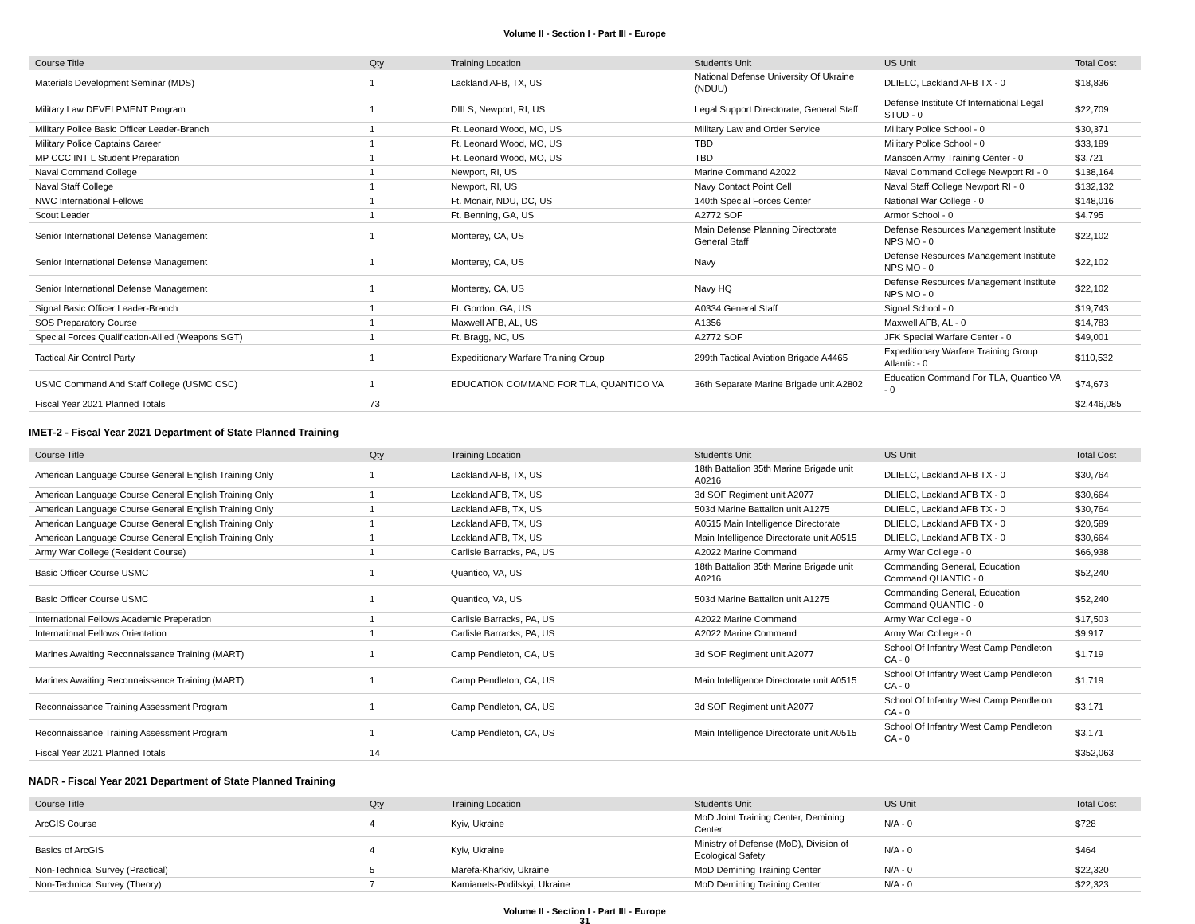Volume II - Section I - Part III - Europe
| Course Title | Qty | Training Location | Student's Unit | US Unit | Total Cost |
| --- | --- | --- | --- | --- | --- |
| Materials Development Seminar (MDS) | 1 | Lackland AFB, TX, US | National Defense University Of Ukraine (NDUU) | DLIELC, Lackland AFB TX - 0 | $18,836 |
| Military Law DEVELPMENT Program | 1 | DIILS, Newport, RI, US | Legal Support Directorate, General Staff | Defense Institute Of International Legal STUD - 0 | $22,709 |
| Military Police Basic Officer Leader-Branch | 1 | Ft. Leonard Wood, MO, US | Military Law and Order Service | Military Police School - 0 | $30,371 |
| Military Police Captains Career | 1 | Ft. Leonard Wood, MO, US | TBD | Military Police School - 0 | $33,189 |
| MP CCC INT L Student Preparation | 1 | Ft. Leonard Wood, MO, US | TBD | Manscen Army Training Center - 0 | $3,721 |
| Naval Command College | 1 | Newport, RI, US | Marine Command A2022 | Naval Command College Newport RI - 0 | $138,164 |
| Naval Staff College | 1 | Newport, RI, US | Navy Contact Point Cell | Naval Staff College Newport RI - 0 | $132,132 |
| NWC International Fellows | 1 | Ft. Mcnair, NDU, DC, US | 140th Special Forces Center | National War College - 0 | $148,016 |
| Scout Leader | 1 | Ft. Benning, GA, US | A2772 SOF | Armor School - 0 | $4,795 |
| Senior International Defense Management | 1 | Monterey, CA, US | Main Defense Planning Directorate General Staff | Defense Resources Management Institute NPS MO - 0 | $22,102 |
| Senior International Defense Management | 1 | Monterey, CA, US | Navy | Defense Resources Management Institute NPS MO - 0 | $22,102 |
| Senior International Defense Management | 1 | Monterey, CA, US | Navy HQ | Defense Resources Management Institute NPS MO - 0 | $22,102 |
| Signal Basic Officer Leader-Branch | 1 | Ft. Gordon, GA, US | A0334 General Staff | Signal School - 0 | $19,743 |
| SOS Preparatory Course | 1 | Maxwell AFB, AL, US | A1356 | Maxwell AFB, AL - 0 | $14,783 |
| Special Forces Qualification-Allied (Weapons SGT) | 1 | Ft. Bragg, NC, US | A2772 SOF | JFK Special Warfare Center - 0 | $49,001 |
| Tactical Air Control Party | 1 | Expeditionary Warfare Training Group | 299th Tactical Aviation Brigade A4465 | Expeditionary Warfare Training Group Atlantic - 0 | $110,532 |
| USMC Command And Staff College (USMC CSC) | 1 | EDUCATION COMMAND FOR TLA, QUANTICO VA | 36th Separate Marine Brigade unit A2802 | Education Command For TLA, Quantico VA - 0 | $74,673 |
| Fiscal Year 2021 Planned Totals | 73 | | | | $2,446,085 |
IMET-2 - Fiscal Year 2021 Department of State Planned Training
| Course Title | Qty | Training Location | Student's Unit | US Unit | Total Cost |
| --- | --- | --- | --- | --- | --- |
| American Language Course General English Training Only | 1 | Lackland AFB, TX, US | 18th Battalion 35th Marine Brigade unit A0216 | DLIELC, Lackland AFB TX - 0 | $30,764 |
| American Language Course General English Training Only | 1 | Lackland AFB, TX, US | 3d SOF Regiment unit A2077 | DLIELC, Lackland AFB TX - 0 | $30,664 |
| American Language Course General English Training Only | 1 | Lackland AFB, TX, US | 503d Marine Battalion unit A1275 | DLIELC, Lackland AFB TX - 0 | $30,764 |
| American Language Course General English Training Only | 1 | Lackland AFB, TX, US | A0515 Main Intelligence Directorate | DLIELC, Lackland AFB TX - 0 | $20,589 |
| American Language Course General English Training Only | 1 | Lackland AFB, TX, US | Main Intelligence Directorate unit A0515 | DLIELC, Lackland AFB TX - 0 | $30,664 |
| Army War College (Resident Course) | 1 | Carlisle Barracks, PA, US | A2022 Marine Command | Army War College - 0 | $66,938 |
| Basic Officer Course USMC | 1 | Quantico, VA, US | 18th Battalion 35th Marine Brigade unit A0216 | Commanding General, Education Command QUANTIC - 0 | $52,240 |
| Basic Officer Course USMC | 1 | Quantico, VA, US | 503d Marine Battalion unit A1275 | Commanding General, Education Command QUANTIC - 0 | $52,240 |
| International Fellows Academic Preperation | 1 | Carlisle Barracks, PA, US | A2022 Marine Command | Army War College - 0 | $17,503 |
| International Fellows Orientation | 1 | Carlisle Barracks, PA, US | A2022 Marine Command | Army War College - 0 | $9,917 |
| Marines Awaiting Reconnaissance Training (MART) | 1 | Camp Pendleton, CA, US | 3d SOF Regiment unit A2077 | School Of Infantry West Camp Pendleton CA - 0 | $1,719 |
| Marines Awaiting Reconnaissance Training (MART) | 1 | Camp Pendleton, CA, US | Main Intelligence Directorate unit A0515 | School Of Infantry West Camp Pendleton CA - 0 | $1,719 |
| Reconnaissance Training Assessment Program | 1 | Camp Pendleton, CA, US | 3d SOF Regiment unit A2077 | School Of Infantry West Camp Pendleton CA - 0 | $3,171 |
| Reconnaissance Training Assessment Program | 1 | Camp Pendleton, CA, US | Main Intelligence Directorate unit A0515 | School Of Infantry West Camp Pendleton CA - 0 | $3,171 |
| Fiscal Year 2021 Planned Totals | 14 | | | | $352,063 |
NADR - Fiscal Year 2021 Department of State Planned Training
| Course Title | Qty | Training Location | Student's Unit | US Unit | Total Cost |
| --- | --- | --- | --- | --- | --- |
| ArcGIS Course | 4 | Kyiv, Ukraine | MoD Joint Training Center, Demining Center | N/A - 0 | $728 |
| Basics of ArcGIS | 4 | Kyiv, Ukraine | Ministry of Defense (MoD), Division of Ecological Safety | N/A - 0 | $464 |
| Non-Technical Survey (Practical) | 5 | Marefa-Kharkiv, Ukraine | MoD Demining Training Center | N/A - 0 | $22,320 |
| Non-Technical Survey (Theory) | 7 | Kamianets-Podilskyi, Ukraine | MoD Demining Training Center | N/A - 0 | $22,323 |
Volume II - Section I - Part III - Europe
31